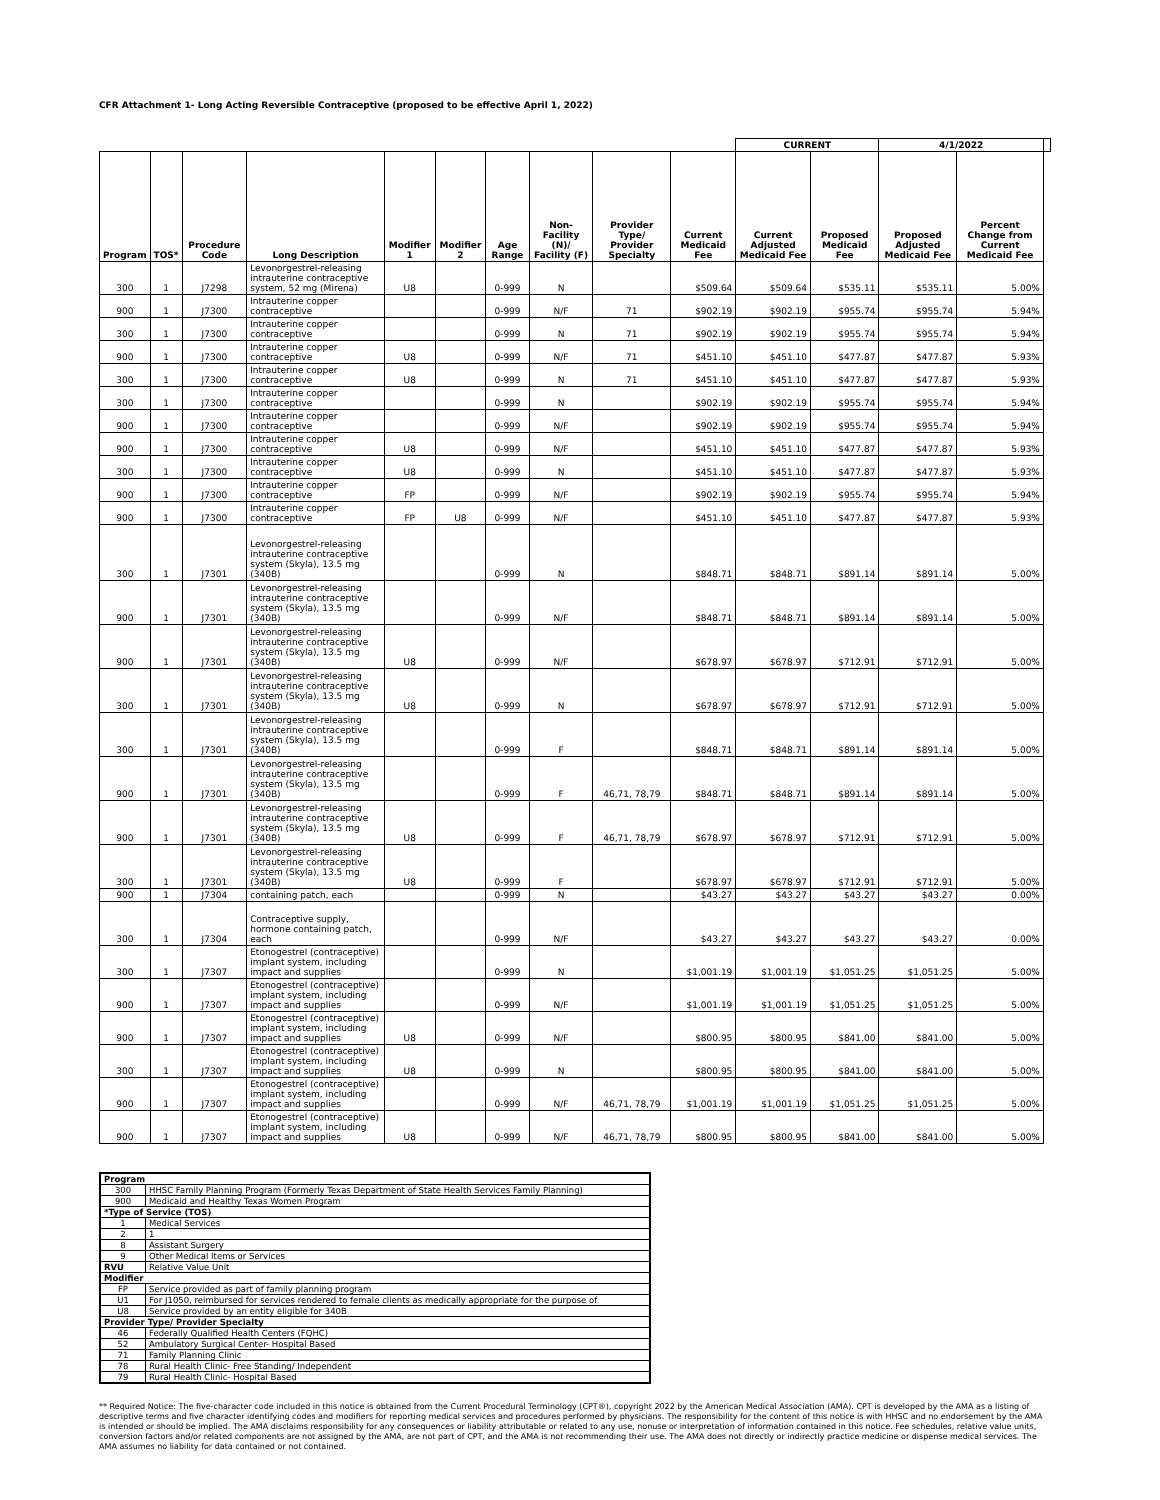CFR Attachment 1- Long Acting Reversible Contraceptive (proposed to be effective April 1, 2022)
| | | | | | | | | | | CURRENT | | 4/1/2022 | | |
| --- | --- | --- | --- | --- | --- | --- | --- | --- | --- | --- | --- | --- | --- | --- |
| Program | TOS* | Procedure Code | Long Description | Modifier 1 | Modifier 2 | Age Range | Non-Facility (N)/ Facility (F) | Provider Type/ Provider Specialty | Current Medicaid Fee | Current Adjusted Medicaid Fee | Proposed Medicaid Fee | Proposed Adjusted Medicaid Fee | Percent Change from Current Medicaid Fee | |
| 300 | 1 | J7298 | Levonorgestrel-releasing intrauterine contraceptive system, 52 mg (Mirena) | U8 | | 0-999 | N | | $509.64 | $509.64 | $535.11 | $535.11 | 5.00% | |
| 900 | 1 | J7300 | Intrauterine copper contraceptive | | | 0-999 | N/F | 71 | $902.19 | $902.19 | $955.74 | $955.74 | 5.94% | |
| 300 | 1 | J7300 | Intrauterine copper contraceptive | | | 0-999 | N | 71 | $902.19 | $902.19 | $955.74 | $955.74 | 5.94% | |
| 900 | 1 | J7300 | Intrauterine copper contraceptive | U8 | | 0-999 | N/F | 71 | $451.10 | $451.10 | $477.87 | $477.87 | 5.93% | |
| 300 | 1 | J7300 | Intrauterine copper contraceptive | U8 | | 0-999 | N | 71 | $451.10 | $451.10 | $477.87 | $477.87 | 5.93% | |
| 300 | 1 | J7300 | Intrauterine copper contraceptive | | | 0-999 | N | | $902.19 | $902.19 | $955.74 | $955.74 | 5.94% | |
| 900 | 1 | J7300 | Intrauterine copper contraceptive | | | 0-999 | N/F | | $902.19 | $902.19 | $955.74 | $955.74 | 5.94% | |
| 900 | 1 | J7300 | Intrauterine copper contraceptive | U8 | | 0-999 | N/F | | $451.10 | $451.10 | $477.87 | $477.87 | 5.93% | |
| 300 | 1 | J7300 | Intrauterine copper contraceptive | U8 | | 0-999 | N | | $451.10 | $451.10 | $477.87 | $477.87 | 5.93% | |
| 900 | 1 | J7300 | Intrauterine copper contraceptive | FP | | 0-999 | N/F | | $902.19 | $902.19 | $955.74 | $955.74 | 5.94% | |
| 900 | 1 | J7300 | Intrauterine copper contraceptive | FP | U8 | 0-999 | N/F | | $451.10 | $451.10 | $477.87 | $477.87 | 5.93% | |
| 300 | 1 | J7301 | Levonorgestrel-releasing intrauterine contraceptive system (Skyla), 13.5 mg (340B) | | | 0-999 | N | | $848.71 | $848.71 | $891.14 | $891.14 | 5.00% | |
| 900 | 1 | J7301 | Levonorgestrel-releasing intrauterine contraceptive system (Skyla), 13.5 mg (340B) | | | 0-999 | N/F | | $848.71 | $848.71 | $891.14 | $891.14 | 5.00% | |
| 900 | 1 | J7301 | Levonorgestrel-releasing intrauterine contraceptive system (Skyla), 13.5 mg (340B) | U8 | | 0-999 | N/F | | $678.97 | $678.97 | $712.91 | $712.91 | 5.00% | |
| 300 | 1 | J7301 | Levonorgestrel-releasing intrauterine contraceptive system (Skyla), 13.5 mg (340B) | U8 | | 0-999 | N | | $678.97 | $678.97 | $712.91 | $712.91 | 5.00% | |
| 300 | 1 | J7301 | Levonorgestrel-releasing intrauterine contraceptive system (Skyla), 13.5 mg (340B) | | | 0-999 | F | | $848.71 | $848.71 | $891.14 | $891.14 | 5.00% | |
| 900 | 1 | J7301 | Levonorgestrel-releasing intrauterine contraceptive system (Skyla), 13.5 mg (340B) | | | 0-999 | F | 46,71, 78,79 | $848.71 | $848.71 | $891.14 | $891.14 | 5.00% | |
| 900 | 1 | J7301 | Levonorgestrel-releasing intrauterine contraceptive system (Skyla), 13.5 mg (340B) | U8 | | 0-999 | F | 46,71, 78,79 | $678.97 | $678.97 | $712.91 | $712.91 | 5.00% | |
| 300 | 1 | J7301 | Levonorgestrel-releasing intrauterine contraceptive system (Skyla), 13.5 mg (340B) | U8 | | 0-999 | F | | $678.97 | $678.97 | $712.91 | $712.91 | 5.00% | |
| 900 | 1 | J7304 | containing patch, each | | | 0-999 | N | | $43.27 | $43.27 | $43.27 | $43.27 | 0.00% | |
| 300 | 1 | J7304 | Contraceptive supply, hormone containing patch, each | | | 0-999 | N/F | | $43.27 | $43.27 | $43.27 | $43.27 | 0.00% | |
| 300 | 1 | J7307 | Etonogestrel (contraceptive) implant system, including impact and supplies | | | 0-999 | N | | $1,001.19 | $1,001.19 | $1,051.25 | $1,051.25 | 5.00% | |
| 900 | 1 | J7307 | Etonogestrel (contraceptive) implant system, including impact and supplies | | | 0-999 | N/F | | $1,001.19 | $1,001.19 | $1,051.25 | $1,051.25 | 5.00% | |
| 900 | 1 | J7307 | Etonogestrel (contraceptive) implant system, including impact and supplies | U8 | | 0-999 | N/F | | $800.95 | $800.95 | $841.00 | $841.00 | 5.00% | |
| 300 | 1 | J7307 | Etonogestrel (contraceptive) implant system, including impact and supplies | U8 | | 0-999 | N | | $800.95 | $800.95 | $841.00 | $841.00 | 5.00% | |
| 900 | 1 | J7307 | Etonogestrel (contraceptive) implant system, including impact and supplies | | | 0-999 | N/F | 46,71, 78,79 | $1,001.19 | $1,001.19 | $1,051.25 | $1,051.25 | 5.00% | |
| 900 | 1 | J7307 | Etonogestrel (contraceptive) implant system, including impact and supplies | U8 | | 0-999 | N/F | 46,71, 78,79 | $800.95 | $800.95 | $841.00 | $841.00 | 5.00% | |
| Program | |
| 300 | HHSC Family Planning Program (Formerly Texas Department of State Health Services Family Planning) |
| 900 | Medicaid and Healthy Texas Women Program |
| *Type of Service (TOS) | |
| 1 | Medical Services |
| 2 | 1 |
| 8 | Assistant Surgery |
| 9 | Other Medical Items or Services |
| RVU | Relative Value Unit |
| Modifier | |
| FP | Service provided as part of family planning program |
| U1 | For J1050, reimbursed for services rendered to female clients as medically appropriate for the purpose of |
| U8 | Service provided by an entity eligible for 340B |
| Provider Type/ Provider Specialty | |
| 46 | Federally Qualified Health Centers (FQHC) |
| 52 | Ambulatory Surgical Center- Hospital Based |
| 71 | Family Planning Clinic |
| 78 | Rural Health Clinic- Free Standing/ Independent |
| 79 | Rural Health Clinic- Hospital Based |
** Required Notice: The five-character code included in this notice is obtained from the Current Procedural Terminology (CPT®), copyright 2022 by the American Medical Association (AMA). CPT is developed by the AMA as a listing of descriptive terms and five character identifying codes and modifiers for reporting medical services and procedures performed by physicians. The responsibility for the content of this notice is with HHSC and no endorsement by the AMA is intended or should be implied. The AMA disclaims responsibility for any consequences or liability attributable or related to any use, nonuse or interpretation of information contained in this notice. Fee schedules, relative value units, conversion factors and/or related components are not assigned by the AMA, are not part of CPT, and the AMA is not recommending their use. The AMA does not directly or indirectly practice medicine or dispense medical services. The AMA assumes no liability for data contained or not contained.